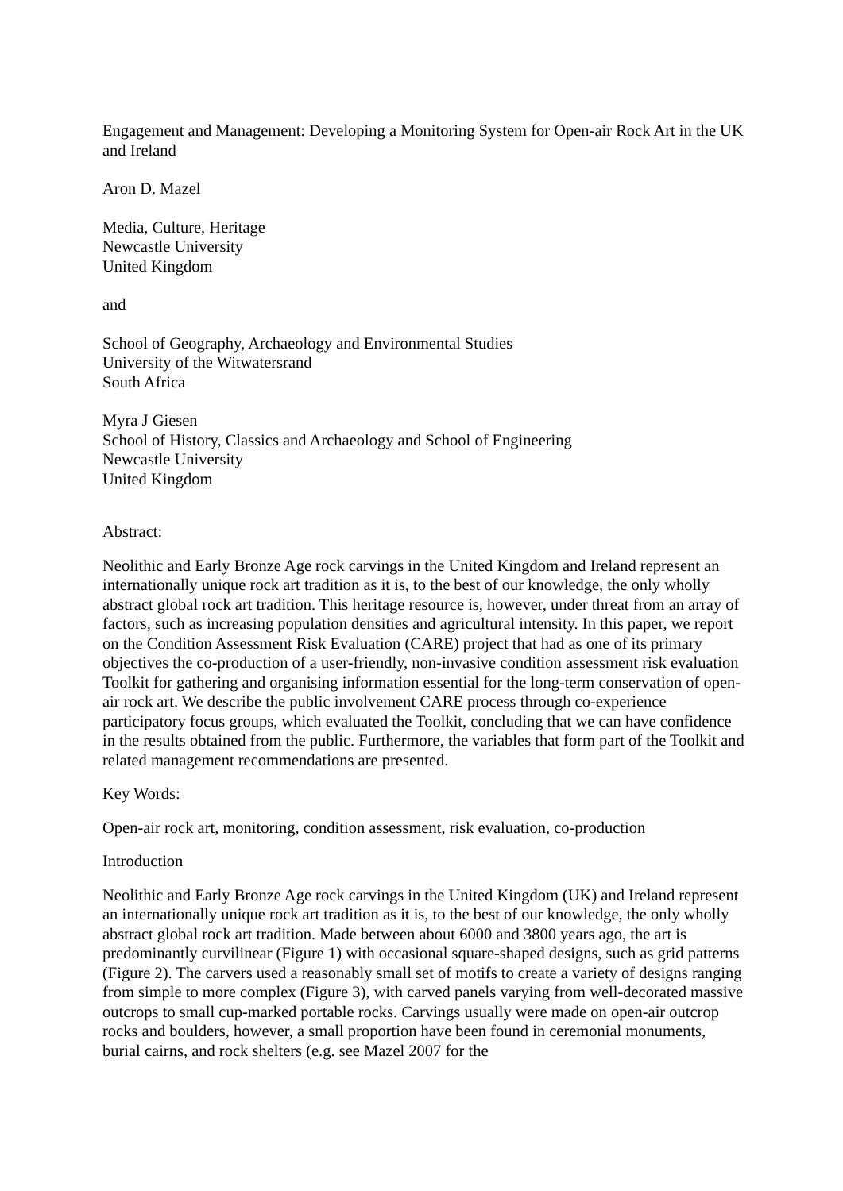Engagement and Management: Developing a Monitoring System for Open-air Rock Art in the UK and Ireland
Aron D. Mazel
Media, Culture, Heritage
Newcastle University
United Kingdom
and
School of Geography, Archaeology and Environmental Studies
University of the Witwatersrand
South Africa
Myra J Giesen
School of History, Classics and Archaeology and School of Engineering
Newcastle University
United Kingdom
Abstract:
Neolithic and Early Bronze Age rock carvings in the United Kingdom and Ireland represent an internationally unique rock art tradition as it is, to the best of our knowledge, the only wholly abstract global rock art tradition. This heritage resource is, however, under threat from an array of factors, such as increasing population densities and agricultural intensity. In this paper, we report on the Condition Assessment Risk Evaluation (CARE) project that had as one of its primary objectives the co-production of a user-friendly, non-invasive condition assessment risk evaluation Toolkit for gathering and organising information essential for the long-term conservation of open-air rock art. We describe the public involvement CARE process through co-experience participatory focus groups, which evaluated the Toolkit, concluding that we can have confidence in the results obtained from the public. Furthermore, the variables that form part of the Toolkit and related management recommendations are presented.
Key Words:
Open-air rock art, monitoring, condition assessment, risk evaluation, co-production
Introduction
Neolithic and Early Bronze Age rock carvings in the United Kingdom (UK) and Ireland represent an internationally unique rock art tradition as it is, to the best of our knowledge, the only wholly abstract global rock art tradition. Made between about 6000 and 3800 years ago, the art is predominantly curvilinear (Figure 1) with occasional square-shaped designs, such as grid patterns (Figure 2). The carvers used a reasonably small set of motifs to create a variety of designs ranging from simple to more complex (Figure 3), with carved panels varying from well-decorated massive outcrops to small cup-marked portable rocks. Carvings usually were made on open-air outcrop rocks and boulders, however, a small proportion have been found in ceremonial monuments, burial cairns, and rock shelters (e.g. see Mazel 2007 for the